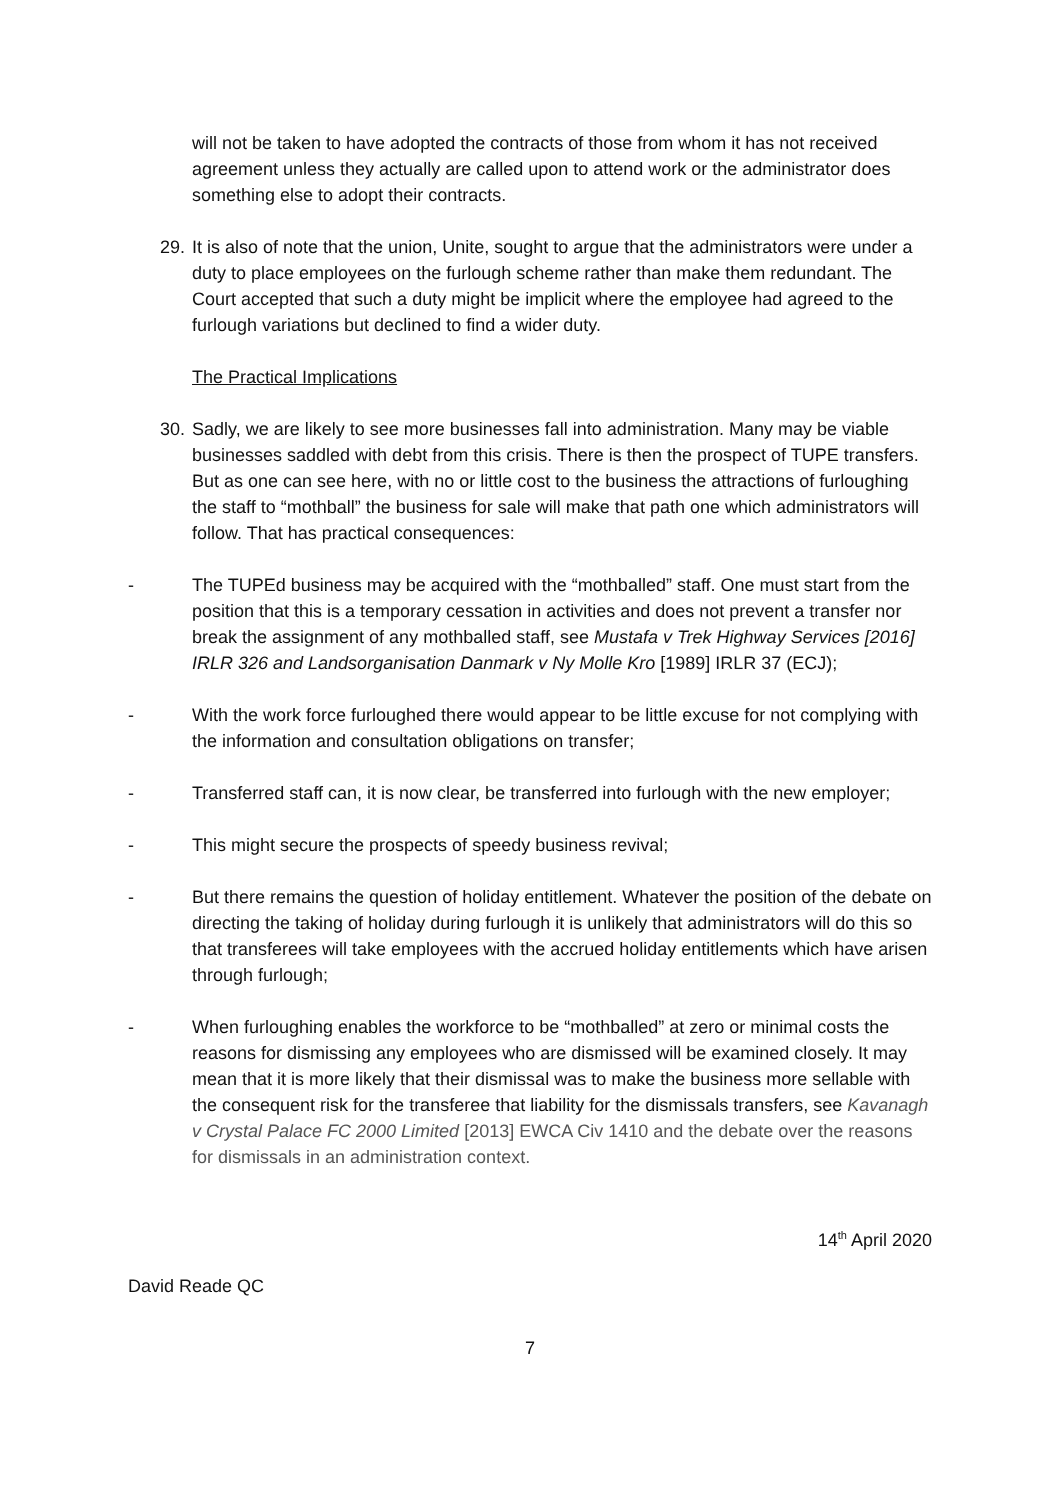will not be taken to have adopted the contracts of those from whom it has not received agreement unless they actually are called upon to attend work or the administrator does something else to adopt their contracts.
29. It is also of note that the union, Unite, sought to argue that the administrators were under a duty to place employees on the furlough scheme rather than make them redundant. The Court accepted that such a duty might be implicit where the employee had agreed to the furlough variations but declined to find a wider duty.
The Practical Implications
30. Sadly, we are likely to see more businesses fall into administration. Many may be viable businesses saddled with debt from this crisis. There is then the prospect of TUPE transfers. But as one can see here, with no or little cost to the business the attractions of furloughing the staff to “mothball” the business for sale will make that path one which administrators will follow. That has practical consequences:
- The TUPEd business may be acquired with the “mothballed” staff. One must start from the position that this is a temporary cessation in activities and does not prevent a transfer nor break the assignment of any mothballed staff, see Mustafa v Trek Highway Services [2016] IRLR 326 and Landsorganisation Danmark v Ny Molle Kro [1989] IRLR 37 (ECJ);
- With the work force furloughed there would appear to be little excuse for not complying with the information and consultation obligations on transfer;
- Transferred staff can, it is now clear, be transferred into furlough with the new employer;
- This might secure the prospects of speedy business revival;
- But there remains the question of holiday entitlement. Whatever the position of the debate on directing the taking of holiday during furlough it is unlikely that administrators will do this so that transferees will take employees with the accrued holiday entitlements which have arisen through furlough;
- When furloughing enables the workforce to be “mothballed” at zero or minimal costs the reasons for dismissing any employees who are dismissed will be examined closely. It may mean that it is more likely that their dismissal was to make the business more sellable with the consequent risk for the transferee that liability for the dismissals transfers, see Kavanagh v Crystal Palace FC 2000 Limited [2013] EWCA Civ 1410 and the debate over the reasons for dismissals in an administration context.
14<sup>th</sup> April 2020
David Reade QC
7